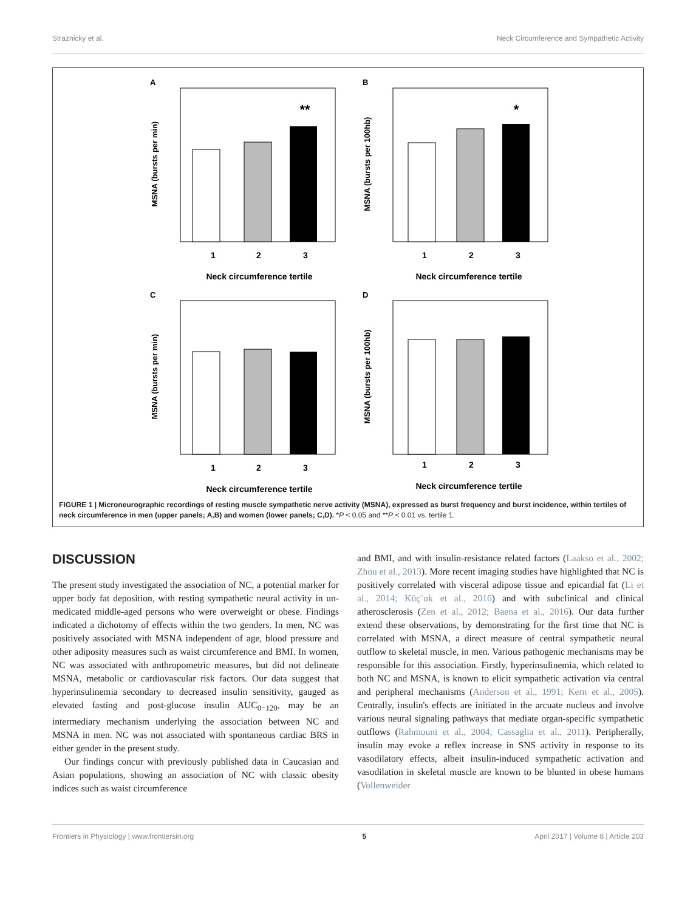Straznicky et al. Neck Circumference and Sympathetic Activity
A
MSNA (bursts per min)
**
1
2
3
Neck circumference tertile
B
MSNA (bursts per 100hb)
*
1
2
3
Neck circumference tertile
C
MSNA (bursts per min)
1
2
3
Neck circumference tertile
D
MSNA (bursts per 100hb)
1
2
3
Neck circumference tertile
FIGURE 1 | Microneurographic recordings of resting muscle sympathetic nerve activity (MSNA), expressed as burst frequency and burst incidence, within tertiles of neck circumference in men (upper panels; A,B) and women (lower panels; C,D). *P < 0.05 and **P < 0.01 vs. tertile 1.
DISCUSSION
The present study investigated the association of NC, a potential marker for upper body fat deposition, with resting sympathetic neural activity in un-medicated middle-aged persons who were overweight or obese. Findings indicated a dichotomy of effects within the two genders. In men, NC was positively associated with MSNA independent of age, blood pressure and other adiposity measures such as waist circumference and BMI. In women, NC was associated with anthropometric measures, but did not delineate MSNA, metabolic or cardiovascular risk factors. Our data suggest that hyperinsulinemia secondary to decreased insulin sensitivity, gauged as elevated fasting and post-glucose insulin AUC<sub>0−120</sub>, may be an intermediary mechanism underlying the association between NC and MSNA in men. NC was not associated with spontaneous cardiac BRS in either gender in the present study.
Our findings concur with previously published data in Caucasian and Asian populations, showing an association of NC with classic obesity indices such as waist circumference
and BMI, and with insulin-resistance related factors (Laakso et al., 2002; Zhou et al., 2013). More recent imaging studies have highlighted that NC is positively correlated with visceral adipose tissue and epicardial fat (Li et al., 2014; Küç¨uk et al., 2016) and with subclinical and clinical atherosclerosis (Zen et al., 2012; Baena et al., 2016). Our data further extend these observations, by demonstrating for the first time that NC is correlated with MSNA, a direct measure of central sympathetic neural outflow to skeletal muscle, in men. Various pathogenic mechanisms may be responsible for this association. Firstly, hyperinsulinemia, which related to both NC and MSNA, is known to elicit sympathetic activation via central and peripheral mechanisms (Anderson et al., 1991; Kern et al., 2005). Centrally, insulin's effects are initiated in the arcuate nucleus and involve various neural signaling pathways that mediate organ-specific sympathetic outflows (Rahmouni et al., 2004; Cassaglia et al., 2011). Peripherally, insulin may evoke a reflex increase in SNS activity in response to its vasodilatory effects, albeit insulin-induced sympathetic activation and vasodilation in skeletal muscle are known to be blunted in obese humans (Vollenweider
Frontiers in Physiology | www.frontiersin.org 5 April 2017 | Volume 8 | Article 203